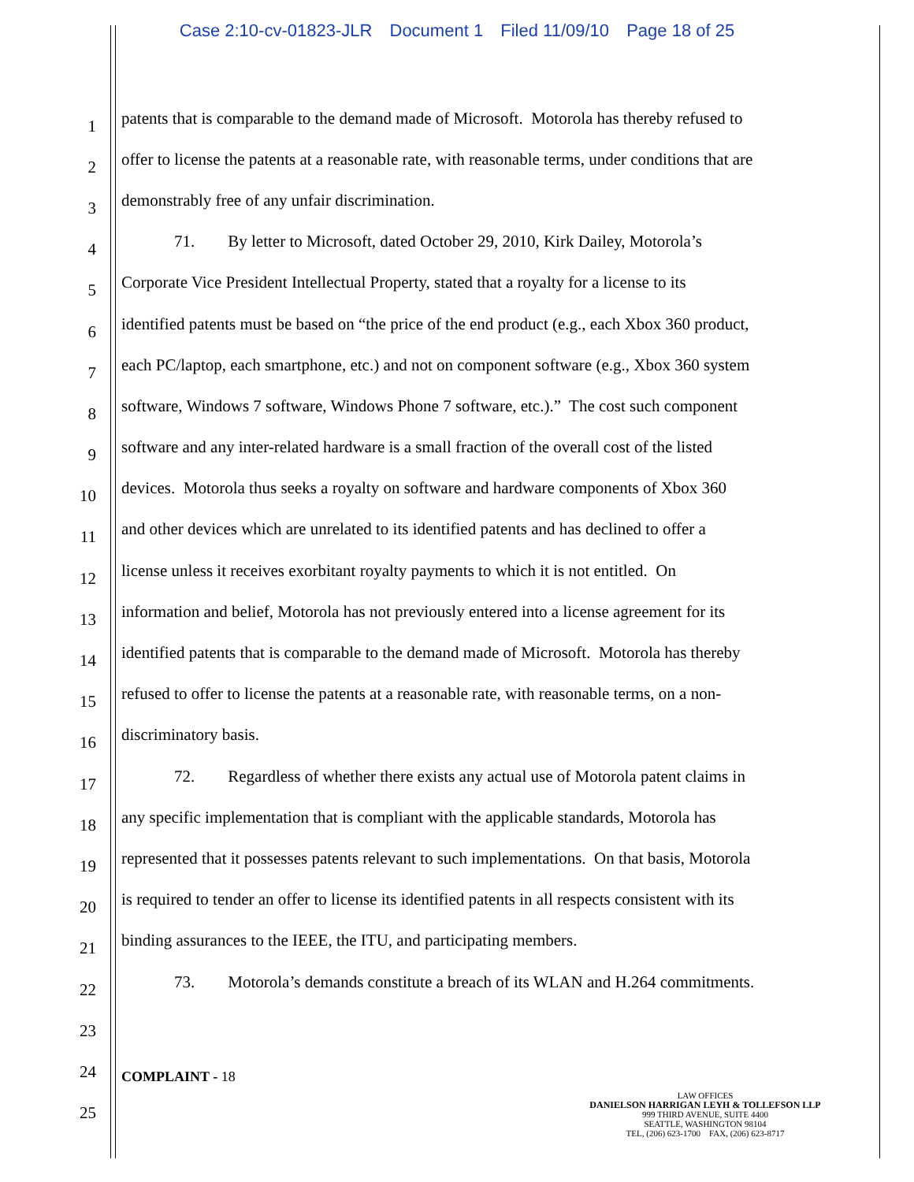Case 2:10-cv-01823-JLR Document 1 Filed 11/09/10 Page 18 of 25
1 patents that is comparable to the demand made of Microsoft. Motorola has thereby refused to
2 offer to license the patents at a reasonable rate, with reasonable terms, under conditions that are
3 demonstrably free of any unfair discrimination.
4 71. By letter to Microsoft, dated October 29, 2010, Kirk Dailey, Motorola’s
5 Corporate Vice President Intellectual Property, stated that a royalty for a license to its
6 identified patents must be based on “the price of the end product (e.g., each Xbox 360 product,
7 each PC/laptop, each smartphone, etc.) and not on component software (e.g., Xbox 360 system
8 software, Windows 7 software, Windows Phone 7 software, etc.).” The cost such component
9 software and any inter-related hardware is a small fraction of the overall cost of the listed
10 devices. Motorola thus seeks a royalty on software and hardware components of Xbox 360
11 and other devices which are unrelated to its identified patents and has declined to offer a
12 license unless it receives exorbitant royalty payments to which it is not entitled. On
13 information and belief, Motorola has not previously entered into a license agreement for its
14 identified patents that is comparable to the demand made of Microsoft. Motorola has thereby
15 refused to offer to license the patents at a reasonable rate, with reasonable terms, on a non-
16 discriminatory basis.
17 72. Regardless of whether there exists any actual use of Motorola patent claims in
18 any specific implementation that is compliant with the applicable standards, Motorola has
19 represented that it possesses patents relevant to such implementations. On that basis, Motorola
20 is required to tender an offer to license its identified patents in all respects consistent with its
21 binding assurances to the IEEE, the ITU, and participating members.
22 73. Motorola’s demands constitute a breach of its WLAN and H.264 commitments.
23
24
25
COMPLAINT - 18
LAW OFFICES
DANIELSON HARRIGAN LEYH & TOLLEFSON LLP
999 THIRD AVENUE, SUITE 4400
SEATTLE, WASHINGTON 98104
TEL, (206) 623-1700 FAX, (206) 623-8717